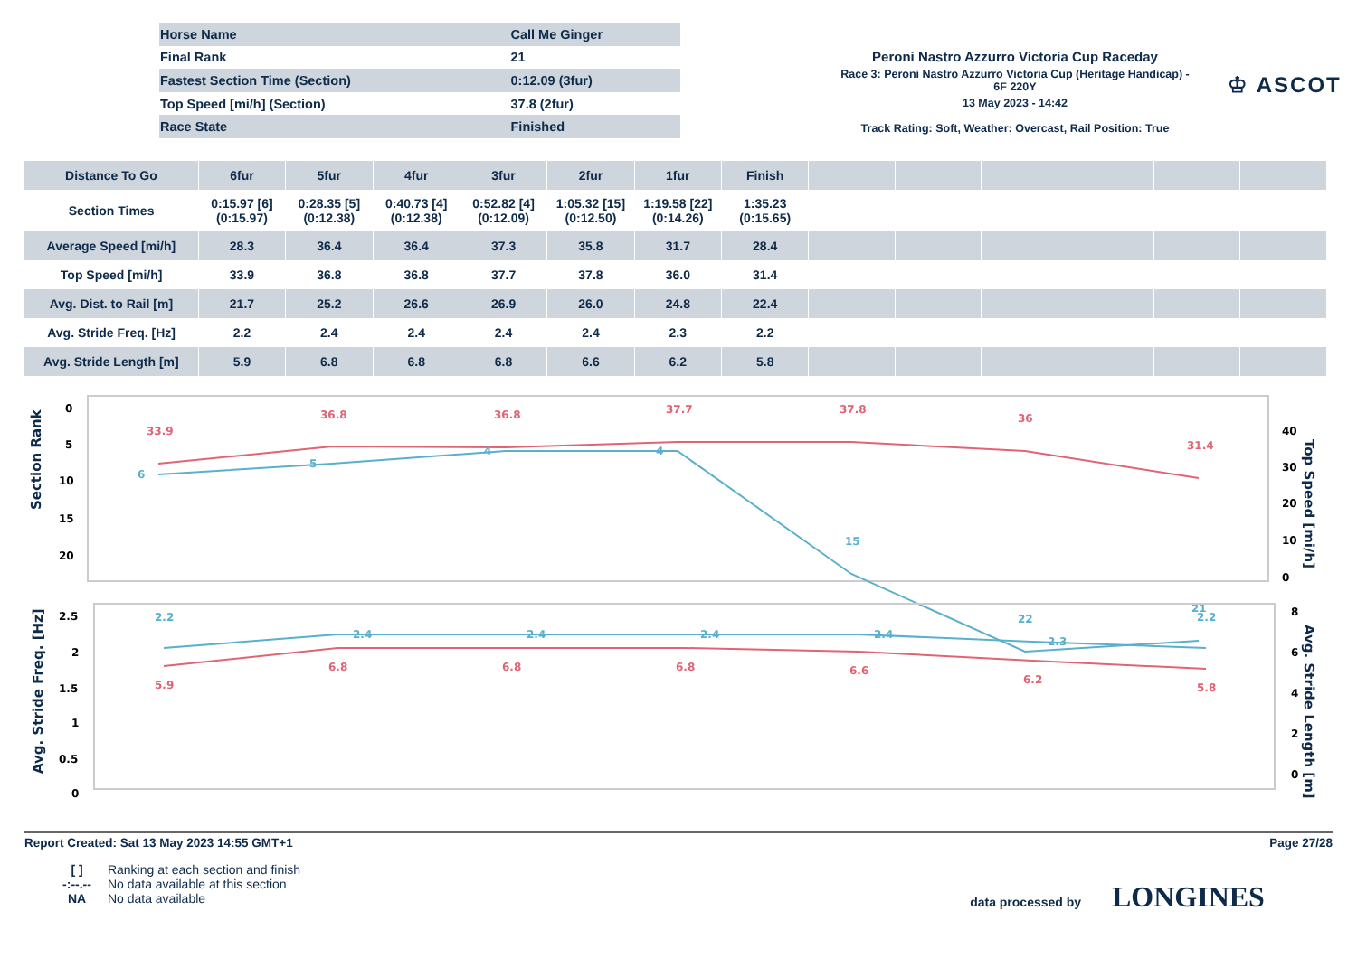| Horse Name | Call Me Ginger |
| Final Rank | 21 |
| Fastest Section Time (Section) | 0:12.09 (3fur) |
| Top Speed [mi/h] (Section) | 37.8 (2fur) |
| Race State | Finished |
Peroni Nastro Azzurro Victoria Cup Raceday
Race 3: Peroni Nastro Azzurro Victoria Cup (Heritage Handicap) - 6F 220Y
13 May 2023 - 14:42
Track Rating: Soft, Weather: Overcast, Rail Position: True
♔ ASCOT
| Distance To Go | 6fur | 5fur | 4fur | 3fur | 2fur | 1fur | Finish | | | | | | |
| --- | --- | --- | --- | --- | --- | --- | --- | --- | --- | --- | --- | --- | --- |
| Section Times | 0:15.97 [6] (0:15.97) | 0:28.35 [5] (0:12.38) | 0:40.73 [4] (0:12.38) | 0:52.82 [4] (0:12.09) | 1:05.32 [15] (0:12.50) | 1:19.58 [22] (0:14.26) | 1:35.23 (0:15.65) | | | | | | |
| Average Speed [mi/h] | 28.3 | 36.4 | 36.4 | 37.3 | 35.8 | 31.7 | 28.4 | | | | | | |
| Top Speed [mi/h] | 33.9 | 36.8 | 36.8 | 37.7 | 37.8 | 36.0 | 31.4 | | | | | | |
| Avg. Dist. to Rail [m] | 21.7 | 25.2 | 26.6 | 26.9 | 26.0 | 24.8 | 22.4 | | | | | | |
| Avg. Stride Freq. [Hz] | 2.2 | 2.4 | 2.4 | 2.4 | 2.4 | 2.3 | 2.2 | | | | | | |
| Avg. Stride Length [m] | 5.9 | 6.8 | 6.8 | 6.8 | 6.6 | 6.2 | 5.8 | | | | | | |
Section Rank
0
5
10
15
20
40
30
20
10
0
33.9
36.8
36.8
37.7
37.8
36
31.4
6
5
4
4
15
22
21
Top Speed [mi/h]
Avg. Stride Freq. [Hz]
2.5
2
1.5
1
0.5
0
8
6
4
2
0
2.2
2.4
2.4
2.4
2.4
2.3
2.2
5.9
6.8
6.8
6.8
6.6
6.2
5.8
Avg. Stride Length [m]
Report Created: Sat 13 May 2023 14:55 GMT+1 Page 27/28
[ ] Ranking at each section and finish
-:--.-- No data available at this section
NA No data available
data processed by LONGINES